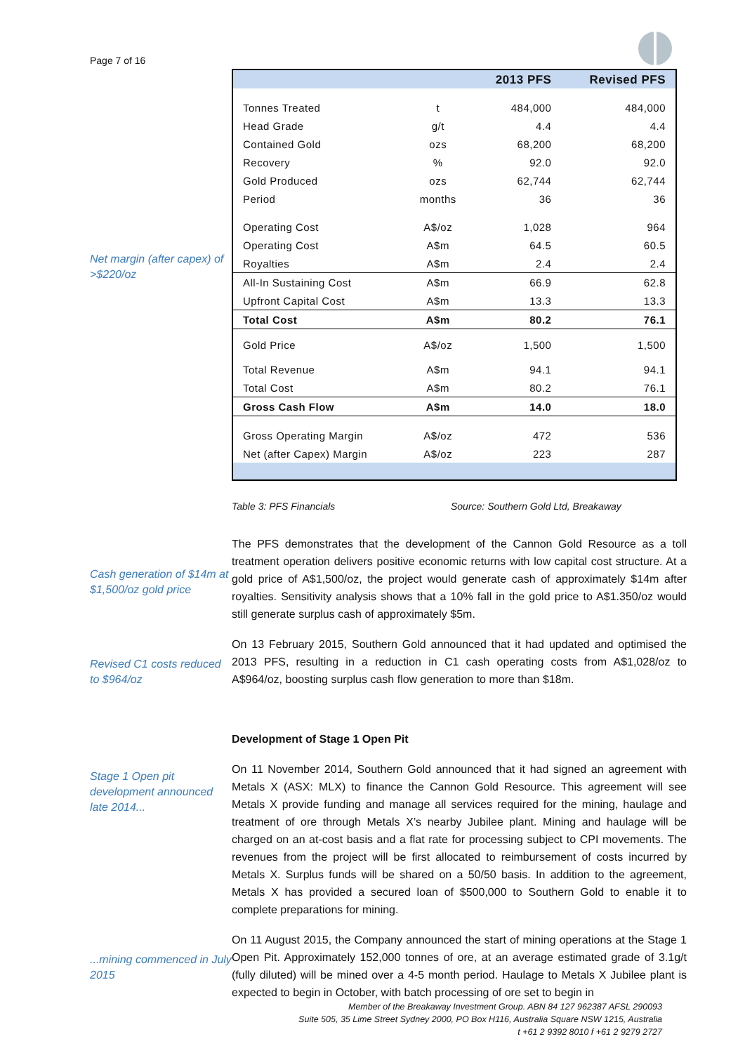Page 7 of 16
Net margin (after capex) of >$220/oz
| | | 2013 PFS | Revised PFS |
| --- | --- | --- | --- |
| Tonnes Treated | t | 484,000 | 484,000 |
| Head Grade | g/t | 4.4 | 4.4 |
| Contained Gold | ozs | 68,200 | 68,200 |
| Recovery | % | 92.0 | 92.0 |
| Gold Produced | ozs | 62,744 | 62,744 |
| Period | months | 36 | 36 |
| Operating Cost | A$/oz | 1,028 | 964 |
| Operating Cost | A$m | 64.5 | 60.5 |
| Royalties | A$m | 2.4 | 2.4 |
| All-In Sustaining Cost | A$m | 66.9 | 62.8 |
| Upfront Capital Cost | A$m | 13.3 | 13.3 |
| Total Cost | A$m | 80.2 | 76.1 |
| Gold Price | A$/oz | 1,500 | 1,500 |
| Total Revenue | A$m | 94.1 | 94.1 |
| Total Cost | A$m | 80.2 | 76.1 |
| Gross Cash Flow | A$m | 14.0 | 18.0 |
| Gross Operating Margin | A$/oz | 472 | 536 |
| Net (after Capex) Margin | A$/oz | 223 | 287 |
Table 3: PFS Financials Source: Southern Gold Ltd, Breakaway
Cash generation of $14m at $1,500/oz gold price
The PFS demonstrates that the development of the Cannon Gold Resource as a toll treatment operation delivers positive economic returns with low capital cost structure. At a gold price of A$1,500/oz, the project would generate cash of approximately $14m after royalties. Sensitivity analysis shows that a 10% fall in the gold price to A$1.350/oz would still generate surplus cash of approximately $5m.
Revised C1 costs reduced to $964/oz
On 13 February 2015, Southern Gold announced that it had updated and optimised the 2013 PFS, resulting in a reduction in C1 cash operating costs from A$1,028/oz to A$964/oz, boosting surplus cash flow generation to more than $18m.
Development of Stage 1 Open Pit
Stage 1 Open pit development announced late 2014...
On 11 November 2014, Southern Gold announced that it had signed an agreement with Metals X (ASX: MLX) to finance the Cannon Gold Resource. This agreement will see Metals X provide funding and manage all services required for the mining, haulage and treatment of ore through Metals X’s nearby Jubilee plant. Mining and haulage will be charged on an at-cost basis and a flat rate for processing subject to CPI movements. The revenues from the project will be first allocated to reimbursement of costs incurred by Metals X. Surplus funds will be shared on a 50/50 basis. In addition to the agreement, Metals X has provided a secured loan of $500,000 to Southern Gold to enable it to complete preparations for mining.
...mining commenced in July 2015
On 11 August 2015, the Company announced the start of mining operations at the Stage 1 Open Pit. Approximately 152,000 tonnes of ore, at an average estimated grade of 3.1g/t (fully diluted) will be mined over a 4-5 month period. Haulage to Metals X Jubilee plant is expected to begin in October, with batch processing of ore set to begin in
Member of the Breakaway Investment Group. ABN 84 127 962387 AFSL 290093
Suite 505, 35 Lime Street Sydney 2000, PO Box H116, Australia Square NSW 1215, Australia
t +61 2 9392 8010 f +61 2 9279 2727